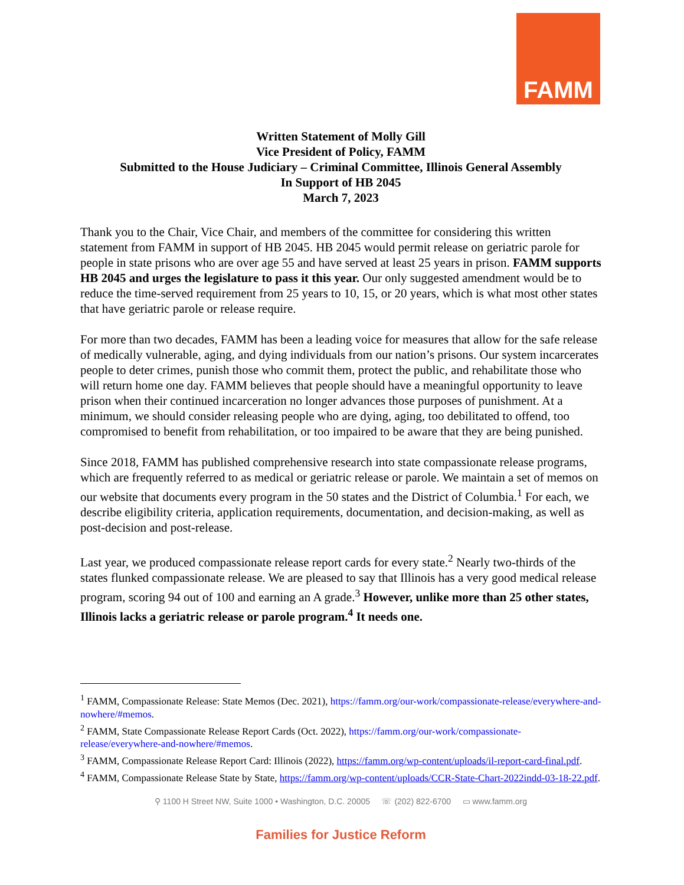FAMM
Written Statement of Molly Gill
Vice President of Policy, FAMM
Submitted to the House Judiciary – Criminal Committee, Illinois General Assembly
In Support of HB 2045
March 7, 2023
Thank you to the Chair, Vice Chair, and members of the committee for considering this written statement from FAMM in support of HB 2045. HB 2045 would permit release on geriatric parole for people in state prisons who are over age 55 and have served at least 25 years in prison. FAMM supports HB 2045 and urges the legislature to pass it this year. Our only suggested amendment would be to reduce the time-served requirement from 25 years to 10, 15, or 20 years, which is what most other states that have geriatric parole or release require.
For more than two decades, FAMM has been a leading voice for measures that allow for the safe release of medically vulnerable, aging, and dying individuals from our nation’s prisons. Our system incarcerates people to deter crimes, punish those who commit them, protect the public, and rehabilitate those who will return home one day. FAMM believes that people should have a meaningful opportunity to leave prison when their continued incarceration no longer advances those purposes of punishment. At a minimum, we should consider releasing people who are dying, aging, too debilitated to offend, too compromised to benefit from rehabilitation, or too impaired to be aware that they are being punished.
Since 2018, FAMM has published comprehensive research into state compassionate release programs, which are frequently referred to as medical or geriatric release or parole. We maintain a set of memos on our website that documents every program in the 50 states and the District of Columbia.<sup>1</sup> For each, we describe eligibility criteria, application requirements, documentation, and decision-making, as well as post-decision and post-release.
Last year, we produced compassionate release report cards for every state.<sup>2</sup> Nearly two-thirds of the states flunked compassionate release. We are pleased to say that Illinois has a very good medical release program, scoring 94 out of 100 and earning an A grade.<sup>3</sup> However, unlike more than 25 other states, Illinois lacks a geriatric release or parole program.<sup>4</sup> It needs one.
<sup>1</sup> FAMM, Compassionate Release: State Memos (Dec. 2021), https://famm.org/our-work/compassionate-release/everywhere-and-nowhere/#memos.
<sup>2</sup> FAMM, State Compassionate Release Report Cards (Oct. 2022), https://famm.org/our-work/compassionate-release/everywhere-and-nowhere/#memos.
<sup>3</sup> FAMM, Compassionate Release Report Card: Illinois (2022), https://famm.org/wp-content/uploads/il-report-card-final.pdf.
<sup>4</sup> FAMM, Compassionate Release State by State, https://famm.org/wp-content/uploads/CCR-State-Chart-2022indd-03-18-22.pdf.
⚲ 1100 H Street NW, Suite 1000 • Washington, D.C. 20005 ☏ (202) 822-6700 ▭ www.famm.org
Families for Justice Reform